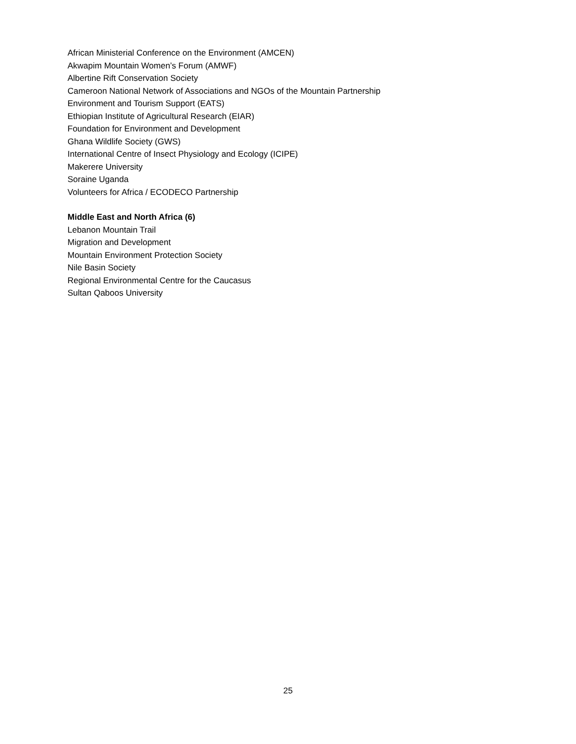African Ministerial Conference on the Environment (AMCEN)
Akwapim Mountain Women’s Forum (AMWF)
Albertine Rift Conservation Society
Cameroon National Network of Associations and NGOs of the Mountain Partnership
Environment and Tourism Support (EATS)
Ethiopian Institute of Agricultural Research (EIAR)
Foundation for Environment and Development
Ghana Wildlife Society (GWS)
International Centre of Insect Physiology and Ecology (ICIPE)
Makerere University
Soraine Uganda
Volunteers for Africa / ECODECO Partnership
Middle East and North Africa (6)
Lebanon Mountain Trail
Migration and Development
Mountain Environment Protection Society
Nile Basin Society
Regional Environmental Centre for the Caucasus
Sultan Qaboos University
25